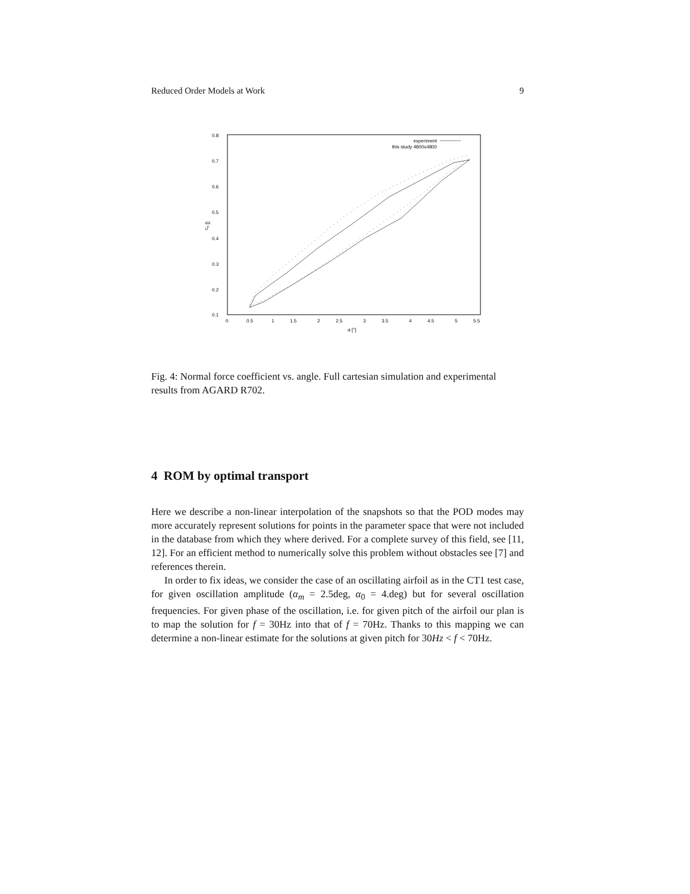Reduced Order Models at Work 9
0.8
0.7
0.6
0.5
0.4
0.3
0.2
0.1
0
0.5
1
1.5
2
2.5
3
3.5
4
4.5
5
5.5
α [°]
cn []
experiment
this study 4800x4800
Fig. 4: Normal force coefficient vs. angle. Full cartesian simulation and experimental results from AGARD R702.
4 ROM by optimal transport
Here we describe a non-linear interpolation of the snapshots so that the POD modes may more accurately represent solutions for points in the parameter space that were not included in the database from which they where derived. For a complete survey of this field, see [11, 12]. For an efficient method to numerically solve this problem without obstacles see [7] and references therein.
In order to fix ideas, we consider the case of an oscillating airfoil as in the CT1 test case, for given oscillation amplitude (α<sub>m</sub> = 2.5deg, α<sub>0</sub> = 4.deg) but for several oscillation frequencies. For given phase of the oscillation, i.e. for given pitch of the airfoil our plan is to map the solution for f = 30Hz into that of f = 70Hz. Thanks to this mapping we can determine a non-linear estimate for the solutions at given pitch for 30Hz < f < 70Hz.